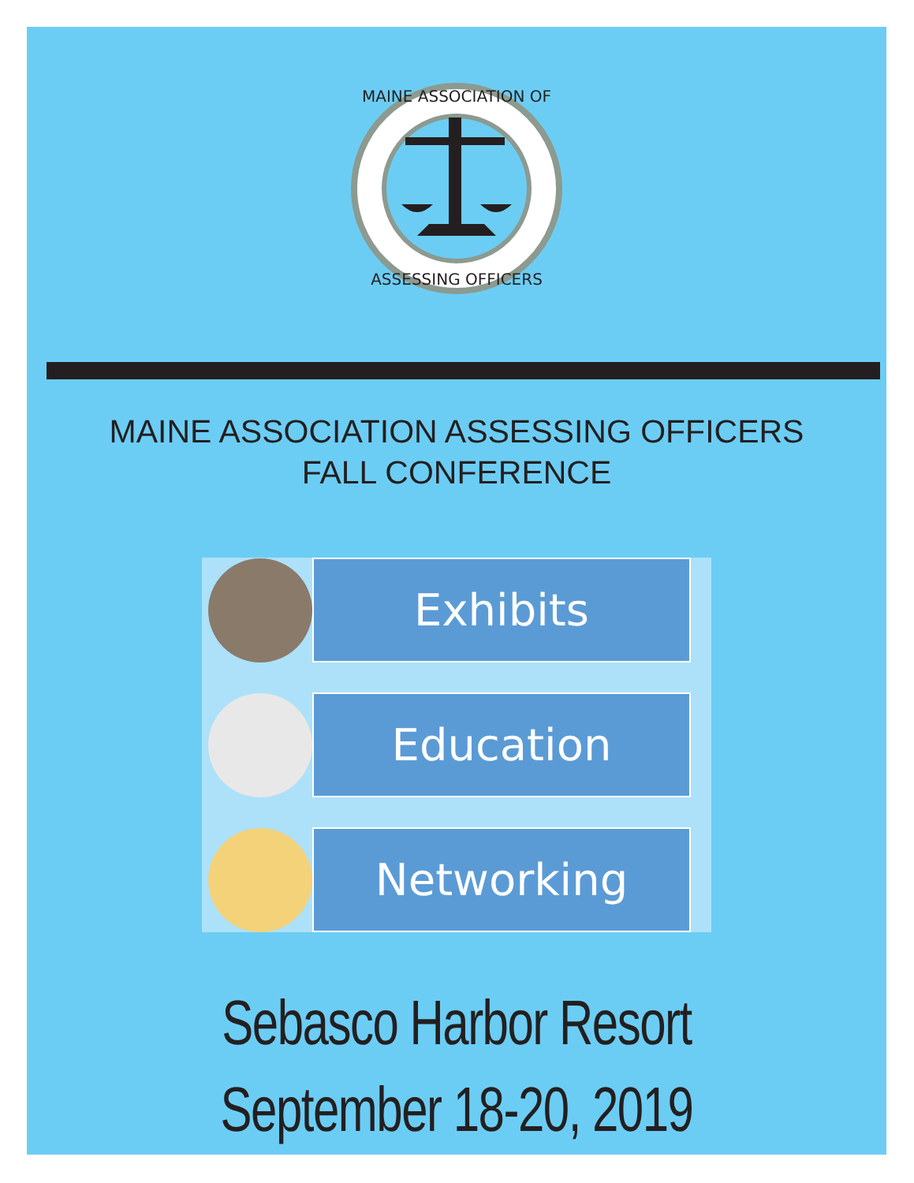MAINE ASSOCIATION OF
ASSESSING OFFICERS
MAINE ASSOCIATION ASSESSING OFFICERS
FALL CONFERENCE
Exhibits
Education
Networking
Sebasco Harbor Resort
September 18-20, 2019